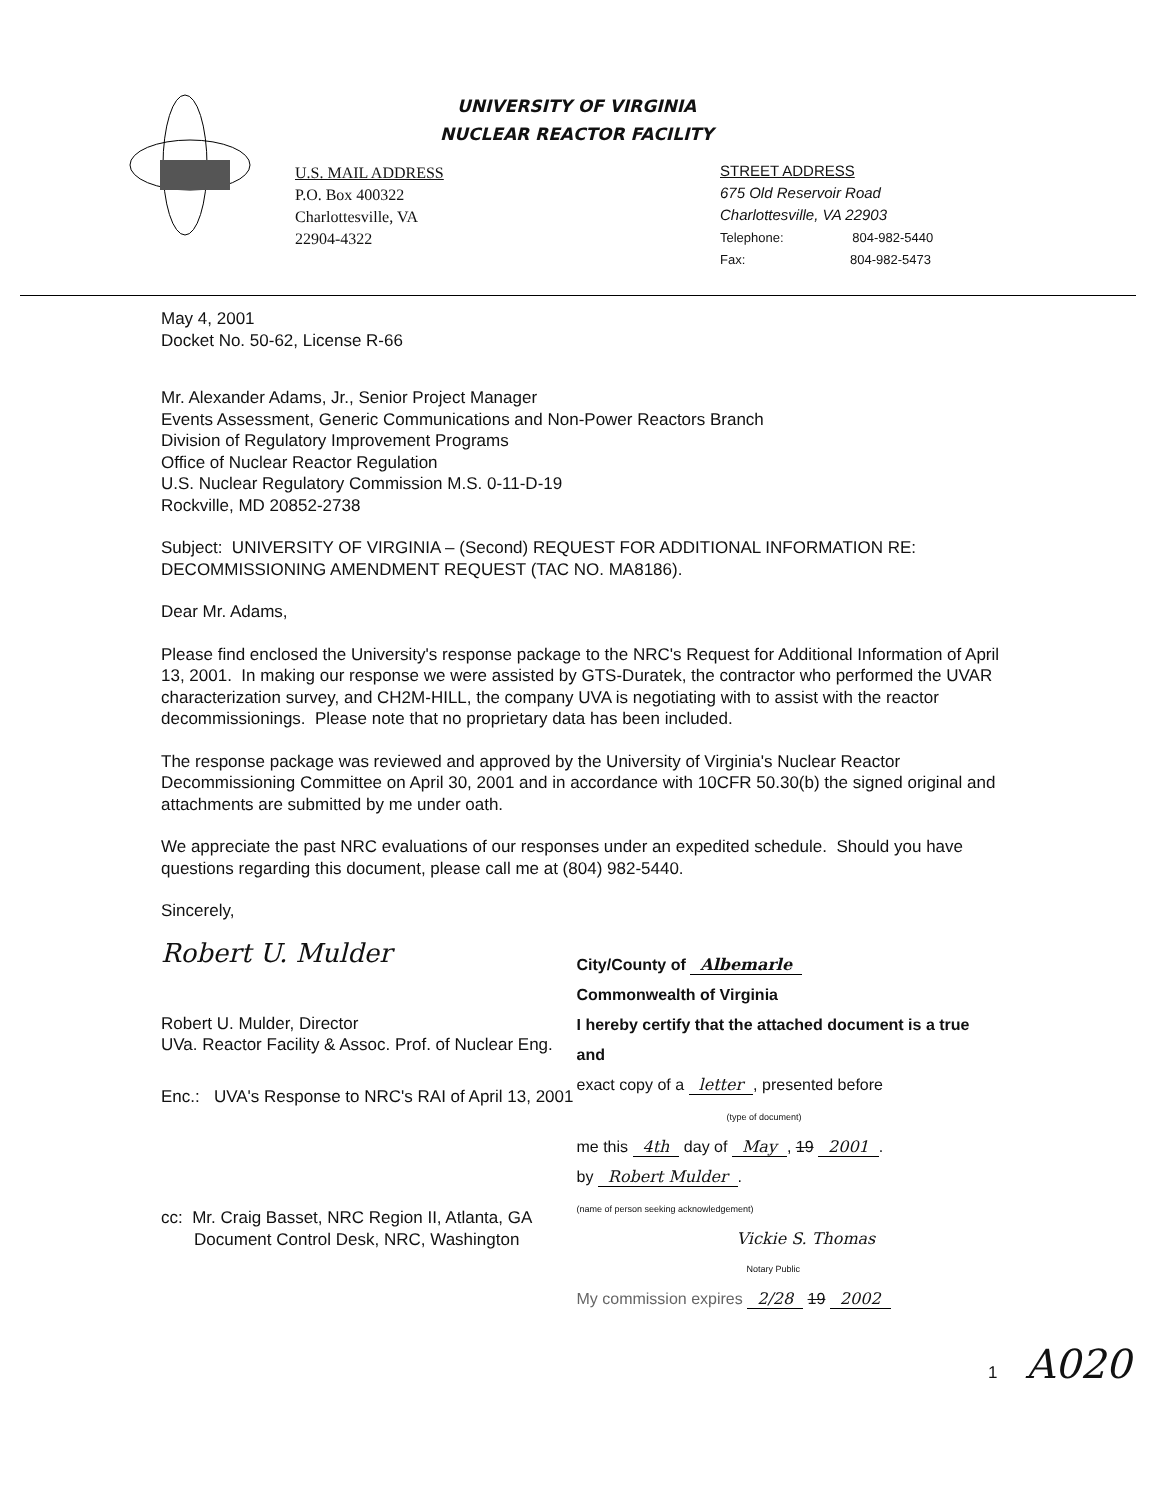UNIVERSITY OF VIRGINIA
NUCLEAR REACTOR FACILITY
U.S. MAIL ADDRESS
P.O. Box 400322
Charlottesville, VA
22904-4322
STREET ADDRESS
675 Old Reservoir Road
Charlottesville, VA 22903
Telephone: 804-982-5440
Fax: 804-982-5473
May 4, 2001
Docket No. 50-62, License R-66
Mr. Alexander Adams, Jr., Senior Project Manager
Events Assessment, Generic Communications and Non-Power Reactors Branch
Division of Regulatory Improvement Programs
Office of Nuclear Reactor Regulation
U.S. Nuclear Regulatory Commission M.S. 0-11-D-19
Rockville, MD 20852-2738
Subject: UNIVERSITY OF VIRGINIA – (Second) REQUEST FOR ADDITIONAL INFORMATION RE: DECOMMISSIONING AMENDMENT REQUEST (TAC NO. MA8186).
Dear Mr. Adams,
Please find enclosed the University's response package to the NRC's Request for Additional Information of April 13, 2001. In making our response we were assisted by GTS-Duratek, the contractor who performed the UVAR characterization survey, and CH2M-HILL, the company UVA is negotiating with to assist with the reactor decommissionings. Please note that no proprietary data has been included.
The response package was reviewed and approved by the University of Virginia's Nuclear Reactor Decommissioning Committee on April 30, 2001 and in accordance with 10CFR 50.30(b) the signed original and attachments are submitted by me under oath.
We appreciate the past NRC evaluations of our responses under an expedited schedule. Should you have questions regarding this document, please call me at (804) 982-5440.
Sincerely,
Robert U. Mulder
Robert U. Mulder, Director
UVa. Reactor Facility & Assoc. Prof. of Nuclear Eng.
Enc.: UVA's Response to NRC's RAI of April 13, 2001
cc: Mr. Craig Basset, NRC Region II, Atlanta, GA
Document Control Desk, NRC, Washington
City/County of Albemarle
Commonwealth of Virginia
I hereby certify that the attached document is a true and
exact copy of a letter, presented before
(type of document)
me this 4th day of May, 19 2001.
by Robert Mulder.
(name of person seeking acknowledgement)
Vickie S. Thomas
Notary Public
My commission expires 2/28 19 2002
1 A020